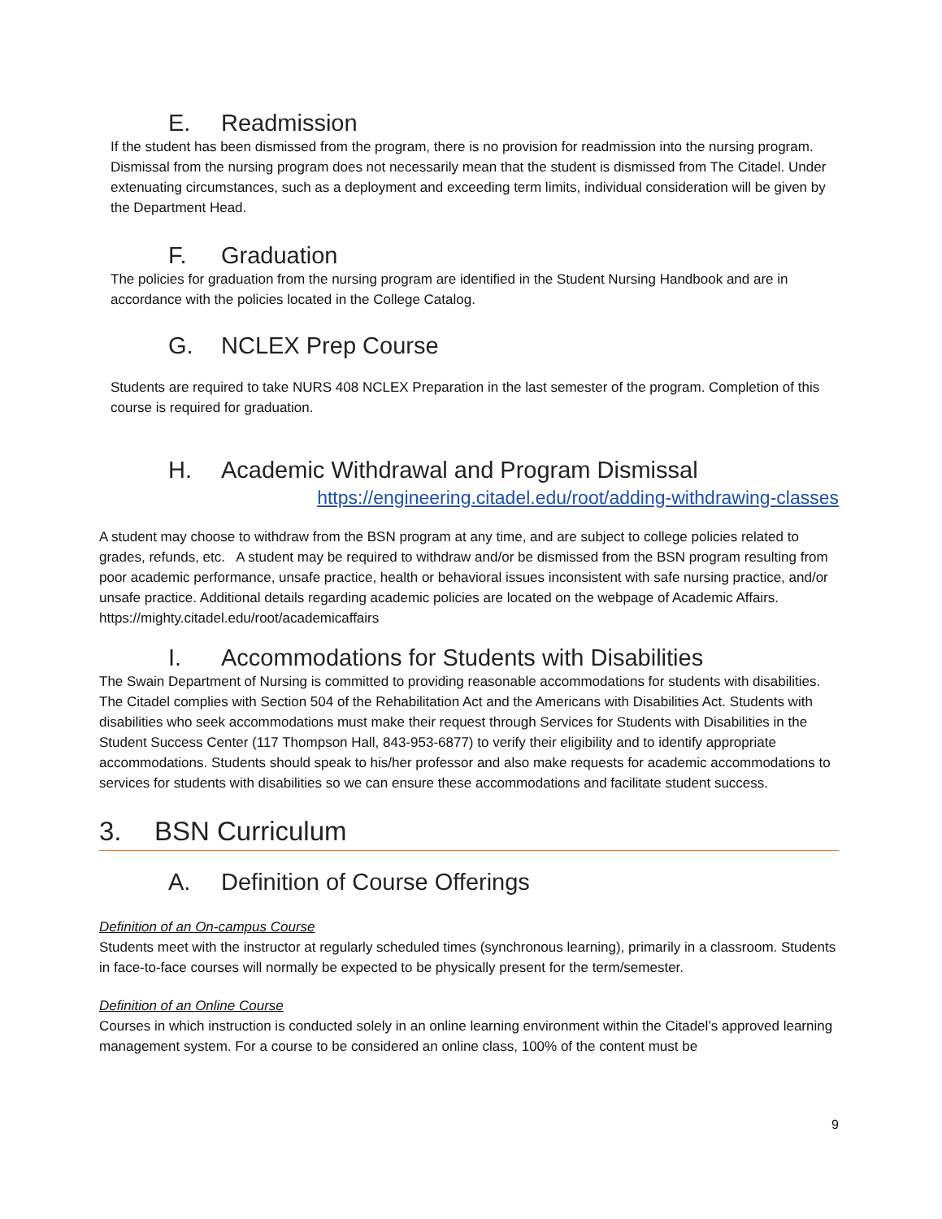E. Readmission
If the student has been dismissed from the program, there is no provision for readmission into the nursing program. Dismissal from the nursing program does not necessarily mean that the student is dismissed from The Citadel. Under extenuating circumstances, such as a deployment and exceeding term limits, individual consideration will be given by the Department Head.
F. Graduation
The policies for graduation from the nursing program are identified in the Student Nursing Handbook and are in accordance with the policies located in the College Catalog.
G. NCLEX Prep Course
Students are required to take NURS 408 NCLEX Preparation in the last semester of the program. Completion of this course is required for graduation.
H. Academic Withdrawal and Program Dismissal
https://engineering.citadel.edu/root/adding-withdrawing-classes
A student may choose to withdraw from the BSN program at any time, and are subject to college policies related to grades, refunds, etc. A student may be required to withdraw and/or be dismissed from the BSN program resulting from poor academic performance, unsafe practice, health or behavioral issues inconsistent with safe nursing practice, and/or unsafe practice. Additional details regarding academic policies are located on the webpage of Academic Affairs. https://mighty.citadel.edu/root/academicaffairs
I. Accommodations for Students with Disabilities
The Swain Department of Nursing is committed to providing reasonable accommodations for students with disabilities. The Citadel complies with Section 504 of the Rehabilitation Act and the Americans with Disabilities Act. Students with disabilities who seek accommodations must make their request through Services for Students with Disabilities in the Student Success Center (117 Thompson Hall, 843-953-6877) to verify their eligibility and to identify appropriate accommodations. Students should speak to his/her professor and also make requests for academic accommodations to services for students with disabilities so we can ensure these accommodations and facilitate student success.
3. BSN Curriculum
A. Definition of Course Offerings
Definition of an On-campus Course
Students meet with the instructor at regularly scheduled times (synchronous learning), primarily in a classroom. Students in face-to-face courses will normally be expected to be physically present for the term/semester.
Definition of an Online Course
Courses in which instruction is conducted solely in an online learning environment within the Citadel’s approved learning management system. For a course to be considered an online class, 100% of the content must be
9